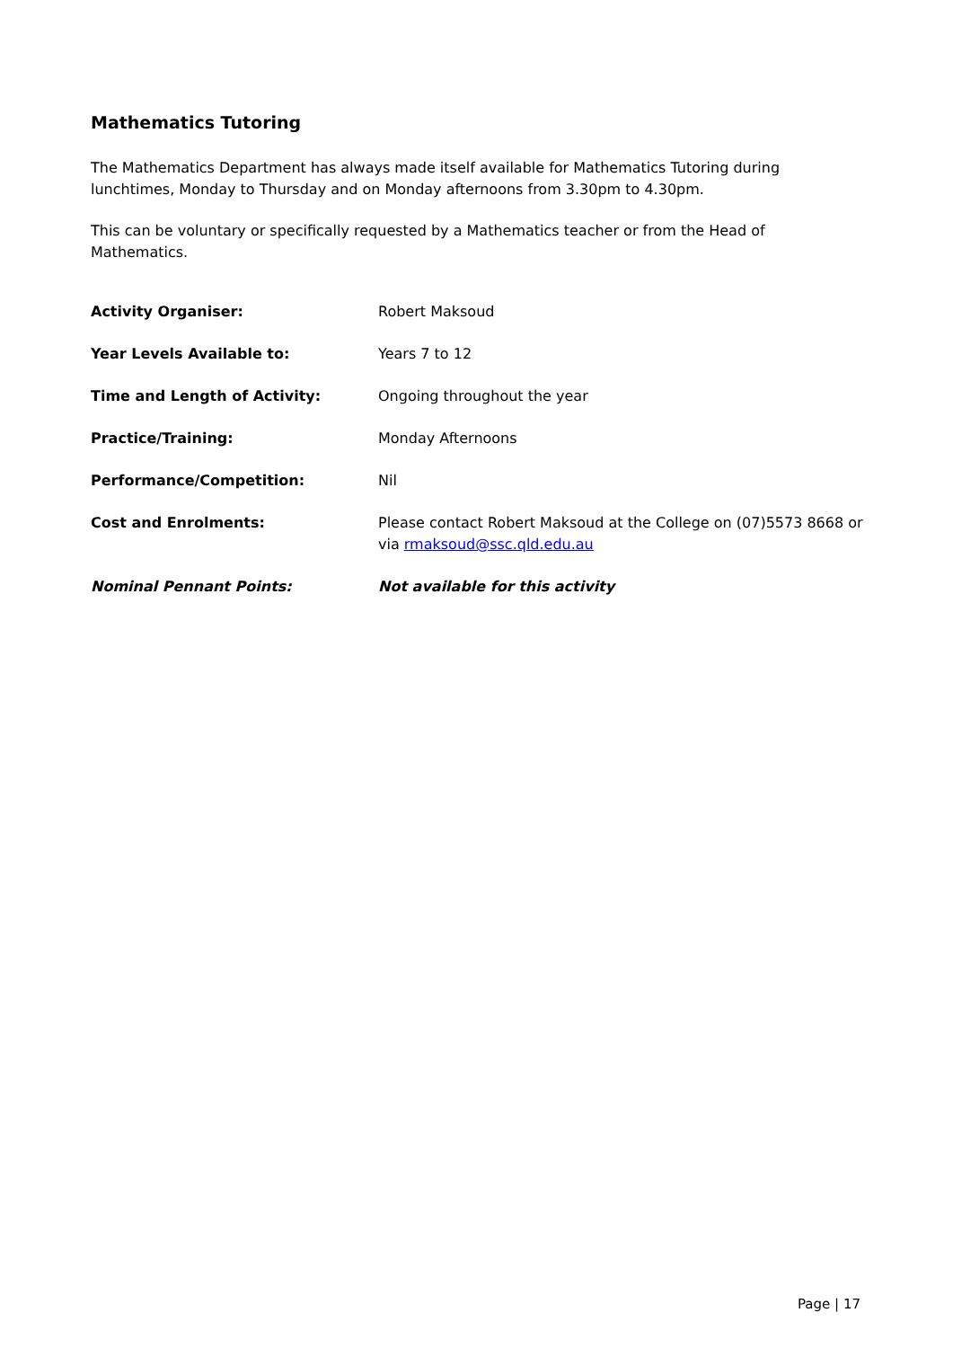Mathematics Tutoring
The Mathematics Department has always made itself available for Mathematics Tutoring during lunchtimes, Monday to Thursday and on Monday afternoons from 3.30pm to 4.30pm.
This can be voluntary or specifically requested by a Mathematics teacher or from the Head of Mathematics.
| Activity Organiser: | Robert Maksoud |
| Year Levels Available to: | Years 7 to 12 |
| Time and Length of Activity: | Ongoing throughout the year |
| Practice/Training: | Monday Afternoons |
| Performance/Competition: | Nil |
| Cost and Enrolments: | Please contact Robert Maksoud at the College on (07)5573 8668 or via rmaksoud@ssc.qld.edu.au |
| Nominal Pennant Points: | Not available for this activity |
Page | 17